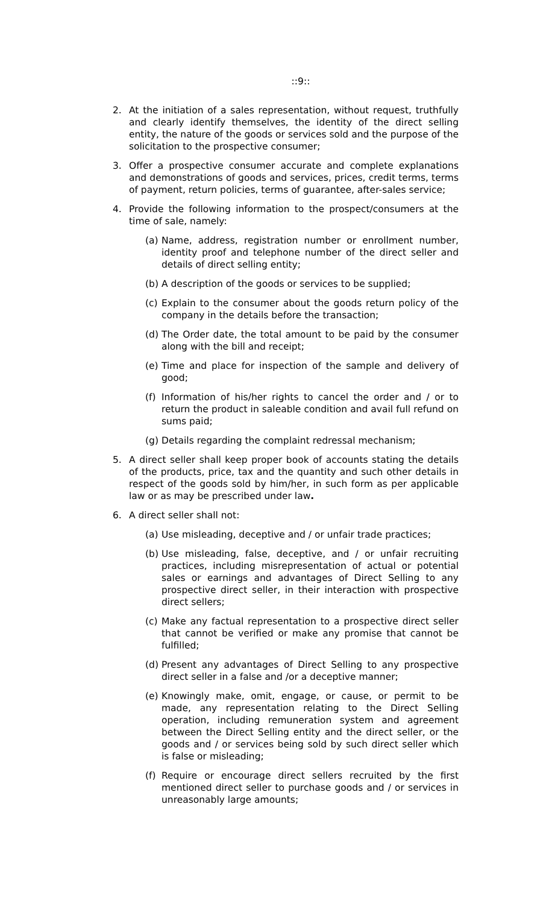::9::
2. At the initiation of a sales representation, without request, truthfully and clearly identify themselves, the identity of the direct selling entity, the nature of the goods or services sold and the purpose of the solicitation to the prospective consumer;
3. Offer a prospective consumer accurate and complete explanations and demonstrations of goods and services, prices, credit terms, terms of payment, return policies, terms of guarantee, after-sales service;
4. Provide the following information to the prospect/consumers at the time of sale, namely:
(a) Name, address, registration number or enrollment number, identity proof and telephone number of the direct seller and details of direct selling entity;
(b) A description of the goods or services to be supplied;
(c) Explain to the consumer about the goods return policy of the company in the details before the transaction;
(d) The Order date, the total amount to be paid by the consumer along with the bill and receipt;
(e) Time and place for inspection of the sample and delivery of good;
(f) Information of his/her rights to cancel the order and / or to return the product in saleable condition and avail full refund on sums paid;
(g) Details regarding the complaint redressal mechanism;
5. A direct seller shall keep proper book of accounts stating the details of the products, price, tax and the quantity and such other details in respect of the goods sold by him/her, in such form as per applicable law or as may be prescribed under law.
6. A direct seller shall not:
(a) Use misleading, deceptive and / or unfair trade practices;
(b) Use misleading, false, deceptive, and / or unfair recruiting practices, including misrepresentation of actual or potential sales or earnings and advantages of Direct Selling to any prospective direct seller, in their interaction with prospective direct sellers;
(c) Make any factual representation to a prospective direct seller that cannot be verified or make any promise that cannot be fulfilled;
(d) Present any advantages of Direct Selling to any prospective direct seller in a false and /or a deceptive manner;
(e) Knowingly make, omit, engage, or cause, or permit to be made, any representation relating to the Direct Selling operation, including remuneration system and agreement between the Direct Selling entity and the direct seller, or the goods and / or services being sold by such direct seller which is false or misleading;
(f) Require or encourage direct sellers recruited by the first mentioned direct seller to purchase goods and / or services in unreasonably large amounts;